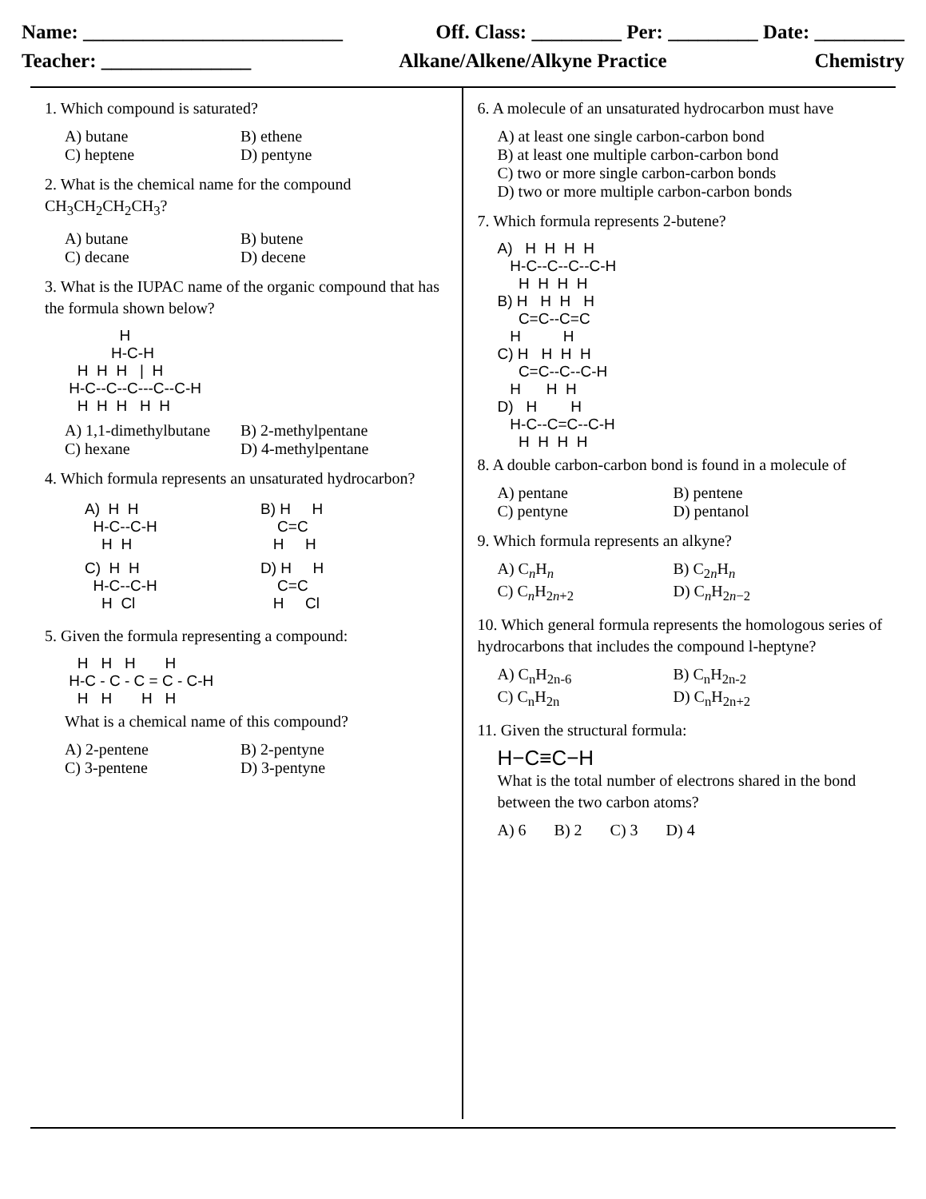Name: __________________________ Off. Class: _________ Per: _________ Date: _________
Teacher: _______________ Alkane/Alkene/Alkyne Practice Chemistry
1. Which compound is saturated?
A) butane B) ethene C) heptene D) pentyne
2. What is the chemical name for the compound CH<sub>3</sub>CH<sub>2</sub>CH<sub>2</sub>CH<sub>3</sub>?
A) butane B) butene C) decane D) decene
3. What is the IUPAC name of the organic compound that has the formula shown below?
             H
           H-C-H
   H  H  H   |  H
 H-C--C--C---C--C-H
   H  H  H   H  H
A) 1,1-dimethylbutane B) 2-methylpentane C) hexane D) 4-methylpentane
4. Which formula represents an unsaturated hydrocarbon?
A)  H  H
  H-C--C-H
    H  H
B) H     H
    C=C
   H     H
C)  H  H
  H-C--C-H
    H  Cl
D) H     H
    C=C
   H     Cl
5. Given the formula representing a compound:
   H   H   H       H
 H-C - C - C = C - C-H
   H   H       H   H
What is a chemical name of this compound?
A) 2-pentene B) 2-pentyne C) 3-pentene D) 3-pentyne
6. A molecule of an unsaturated hydrocarbon must have
A) at least one single carbon-carbon bond
B) at least one multiple carbon-carbon bond
C) two or more single carbon-carbon bonds
D) two or more multiple carbon-carbon bonds
7. Which formula represents 2-butene?
A)   H  H  H  H
   H-C--C--C--C-H
     H  H  H  H
B) H   H  H   H
     C=C--C=C
   H          H
C) H   H  H  H
     C=C--C--C-H
   H      H  H
D)   H        H
   H-C--C=C--C-H
     H  H  H  H
8. A double carbon-carbon bond is found in a molecule of
A) pentane B) pentene C) pentyne D) pentanol
9. Which formula represents an alkyne?
A) C<sub>n</sub>H<sub>n</sub> B) C<sub>2n</sub>H<sub>n</sub> C) C<sub>n</sub>H<sub>2n+2</sub> D) C<sub>n</sub>H<sub>2n−2</sub>
10. Which general formula represents the homologous series of hydrocarbons that includes the compound l-heptyne?
A) C<sub>n</sub>H<sub>2n-6</sub> B) C<sub>n</sub>H<sub>2n-2</sub> C) C<sub>n</sub>H<sub>2n</sub> D) C<sub>n</sub>H<sub>2n+2</sub>
11. Given the structural formula:
H−C≡C−H
What is the total number of electrons shared in the bond between the two carbon atoms?
A) 6 B) 2 C) 3 D) 4